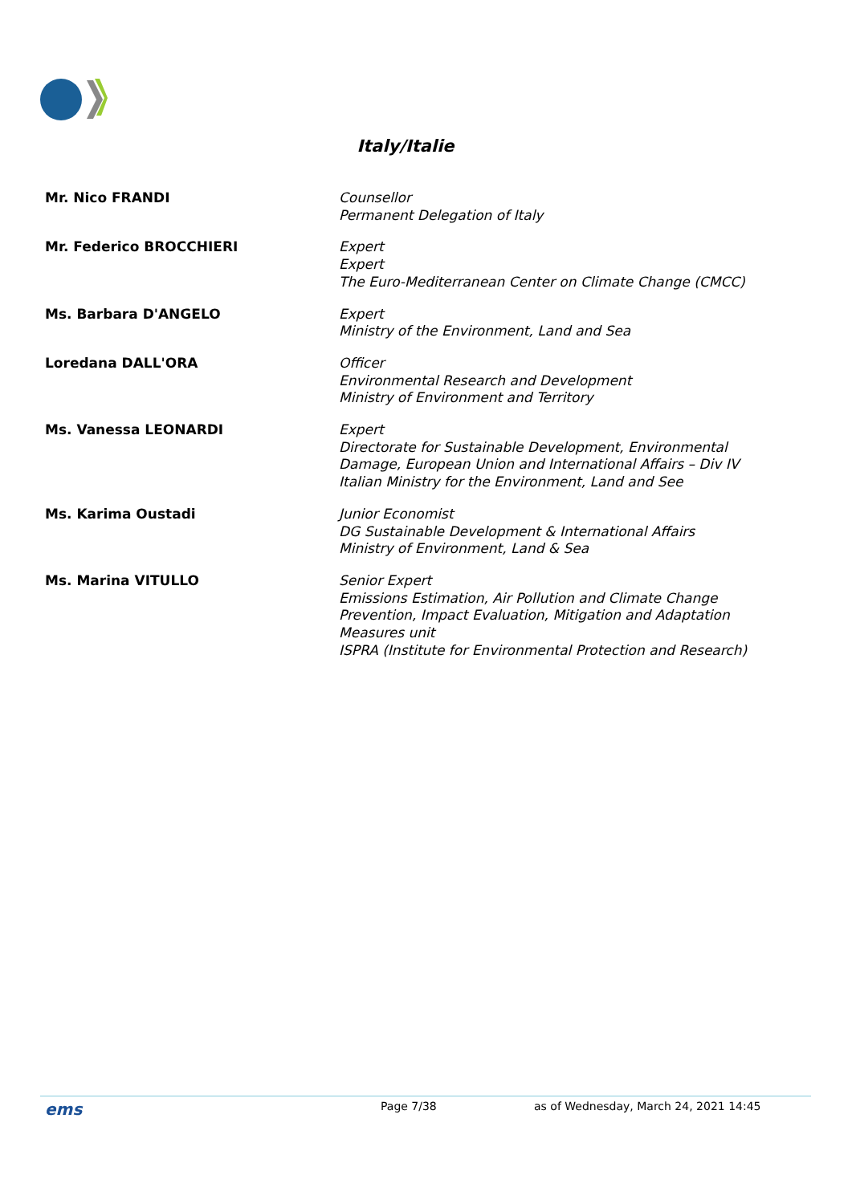Italy/Italie
| Mr. Nico FRANDI | Counsellor Permanent Delegation of Italy |
| Mr. Federico BROCCHIERI | Expert Expert The Euro-Mediterranean Center on Climate Change (CMCC) |
| Ms. Barbara D'ANGELO | Expert Ministry of the Environment, Land and Sea |
| Loredana DALL'ORA | Officer Environmental Research and Development Ministry of Environment and Territory |
| Ms. Vanessa LEONARDI | Expert Directorate for Sustainable Development, Environmental Damage, European Union and International Affairs – Div IV Italian Ministry for the Environment, Land and See |
| Ms. Karima Oustadi | Junior Economist DG Sustainable Development & International Affairs Ministry of Environment, Land & Sea |
| Ms. Marina VITULLO | Senior Expert Emissions Estimation, Air Pollution and Climate Change Prevention, Impact Evaluation, Mitigation and Adaptation Measures unit ISPRA (Institute for Environmental Protection and Research) |
ems Page 7/38 as of Wednesday, March 24, 2021 14:45